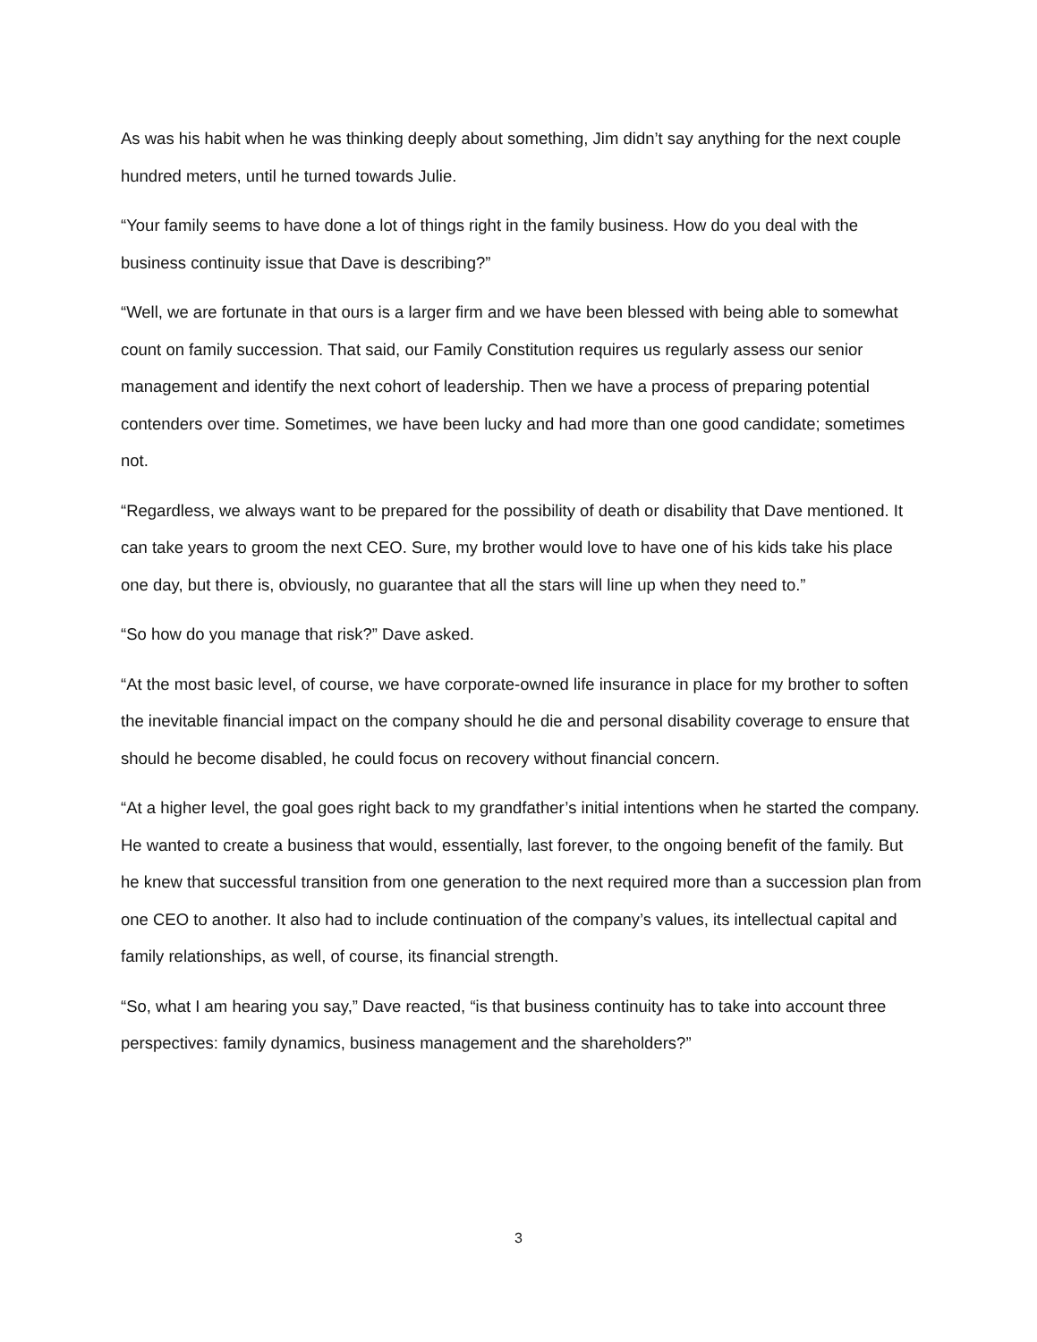As was his habit when he was thinking deeply about something, Jim didn’t say anything for the next couple hundred meters, until he turned towards Julie.
“Your family seems to have done a lot of things right in the family business. How do you deal with the business continuity issue that Dave is describing?”
“Well, we are fortunate in that ours is a larger firm and we have been blessed with being able to somewhat count on family succession. That said, our Family Constitution requires us regularly assess our senior management and identify the next cohort of leadership. Then we have a process of preparing potential contenders over time. Sometimes, we have been lucky and had more than one good candidate; sometimes not.
“Regardless, we always want to be prepared for the possibility of death or disability that Dave mentioned. It can take years to groom the next CEO. Sure, my brother would love to have one of his kids take his place one day, but there is, obviously, no guarantee that all the stars will line up when they need to.”
“So how do you manage that risk?” Dave asked.
“At the most basic level, of course, we have corporate-owned life insurance in place for my brother to soften the inevitable financial impact on the company should he die and personal disability coverage to ensure that should he become disabled, he could focus on recovery without financial concern.
“At a higher level, the goal goes right back to my grandfather’s initial intentions when he started the company. He wanted to create a business that would, essentially, last forever, to the ongoing benefit of the family. But he knew that successful transition from one generation to the next required more than a succession plan from one CEO to another. It also had to include continuation of the company’s values, its intellectual capital and family relationships, as well, of course, its financial strength.
“So, what I am hearing you say,” Dave reacted, “is that business continuity has to take into account three perspectives: family dynamics, business management and the shareholders?”
3